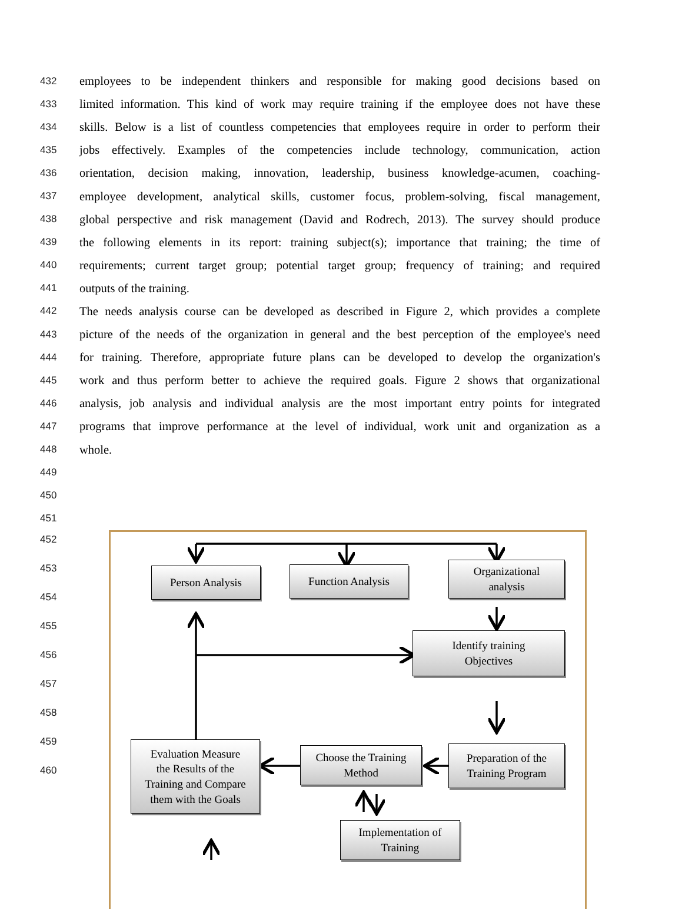432 employees to be independent thinkers and responsible for making good decisions based on
433 limited information. This kind of work may require training if the employee does not have these
434 skills. Below is a list of countless competencies that employees require in order to perform their
435 jobs effectively. Examples of the competencies include technology, communication, action
436 orientation, decision making, innovation, leadership, business knowledge-acumen, coaching-
437 employee development, analytical skills, customer focus, problem-solving, fiscal management,
438 global perspective and risk management (David and Rodrech, 2013). The survey should produce
439 the following elements in its report: training subject(s); importance that training; the time of
440 requirements; current target group; potential target group; frequency of training; and required
441 outputs of the training.
442 The needs analysis course can be developed as described in Figure 2, which provides a complete
443 picture of the needs of the organization in general and the best perception of the employee's need
444 for training. Therefore, appropriate future plans can be developed to develop the organization's
445 work and thus perform better to achieve the required goals. Figure 2 shows that organizational
446 analysis, job analysis and individual analysis are the most important entry points for integrated
447 programs that improve performance at the level of individual, work unit and organization as a
448 whole.
449
450
451
452
Person Analysis
453 Function Analysis
Organizational
analysis
454
455
Identify training
Objectives
456
457
458
Evaluation Measure
the Results of the
Training and Compare
them with the Goals
Choose the Training
Method
Preparation of the
Training Program
459
460
Implementation of
Training